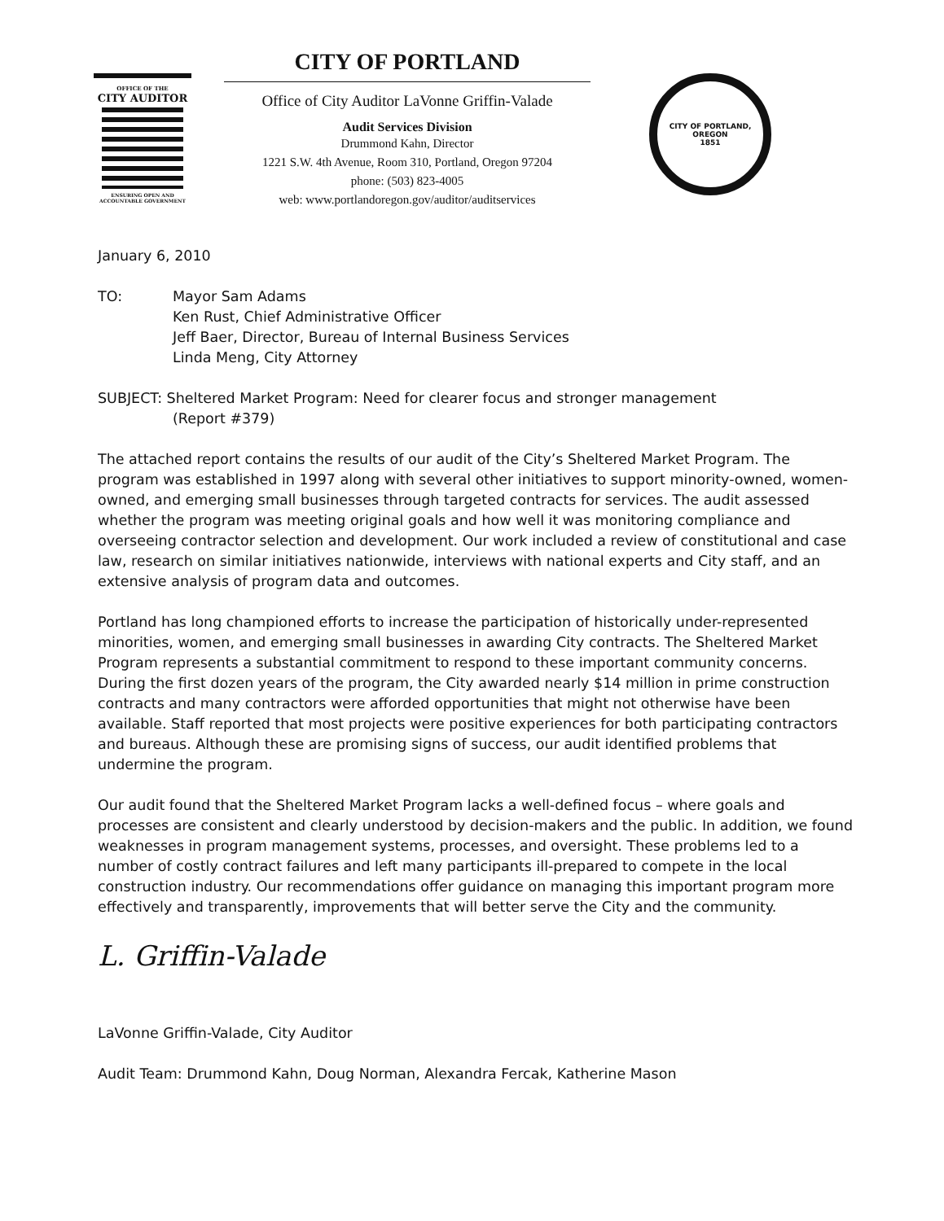OFFICE OF THE
CITY AUDITOR
ENSURING OPEN AND
ACCOUNTABLE GOVERNMENT
CITY OF PORTLAND
Office of City Auditor LaVonne Griffin-Valade
Audit Services Division
Drummond Kahn, Director
1221 S.W. 4th Avenue, Room 310, Portland, Oregon 97204
phone: (503) 823-4005
web: www.portlandoregon.gov/auditor/auditservices
CITY OF PORTLAND, OREGON
1851
January 6, 2010
TO: Mayor Sam Adams
Ken Rust, Chief Administrative Officer
Jeff Baer, Director, Bureau of Internal Business Services
Linda Meng, City Attorney
SUBJECT: Sheltered Market Program: Need for clearer focus and stronger management
(Report #379)
The attached report contains the results of our audit of the City’s Sheltered Market Program. The program was established in 1997 along with several other initiatives to support minority-owned, women-owned, and emerging small businesses through targeted contracts for services. The audit assessed whether the program was meeting original goals and how well it was monitoring compliance and overseeing contractor selection and development. Our work included a review of constitutional and case law, research on similar initiatives nationwide, interviews with national experts and City staff, and an extensive analysis of program data and outcomes.
Portland has long championed efforts to increase the participation of historically under-represented minorities, women, and emerging small businesses in awarding City contracts. The Sheltered Market Program represents a substantial commitment to respond to these important community concerns. During the first dozen years of the program, the City awarded nearly $14 million in prime construction contracts and many contractors were afforded opportunities that might not otherwise have been available. Staff reported that most projects were positive experiences for both participating contractors and bureaus. Although these are promising signs of success, our audit identified problems that undermine the program.
Our audit found that the Sheltered Market Program lacks a well-defined focus – where goals and processes are consistent and clearly understood by decision-makers and the public. In addition, we found weaknesses in program management systems, processes, and oversight. These problems led to a number of costly contract failures and left many participants ill-prepared to compete in the local construction industry. Our recommendations offer guidance on managing this important program more effectively and transparently, improvements that will better serve the City and the community.
L. Griffin-Valade
LaVonne Griffin-Valade, City Auditor
Audit Team: Drummond Kahn, Doug Norman, Alexandra Fercak, Katherine Mason